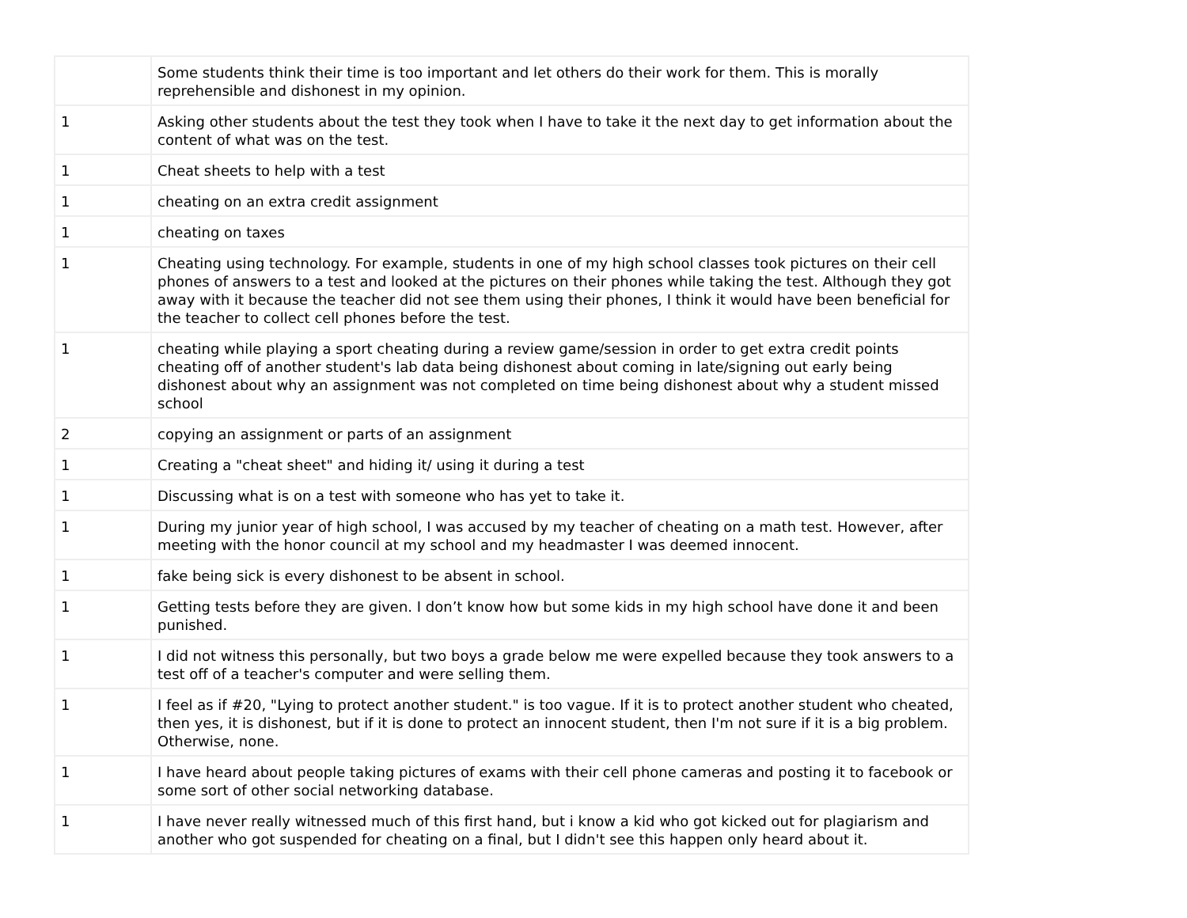| | Some students think their time is too important and let others do their work for them. This is morally reprehensible and dishonest in my opinion. |
| 1 | Asking other students about the test they took when I have to take it the next day to get information about the content of what was on the test. |
| 1 | Cheat sheets to help with a test |
| 1 | cheating on an extra credit assignment |
| 1 | cheating on taxes |
| 1 | Cheating using technology. For example, students in one of my high school classes took pictures on their cell phones of answers to a test and looked at the pictures on their phones while taking the test. Although they got away with it because the teacher did not see them using their phones, I think it would have been beneficial for the teacher to collect cell phones before the test. |
| 1 | cheating while playing a sport cheating during a review game/session in order to get extra credit points cheating off of another student's lab data being dishonest about coming in late/signing out early being dishonest about why an assignment was not completed on time being dishonest about why a student missed school |
| 2 | copying an assignment or parts of an assignment |
| 1 | Creating a "cheat sheet" and hiding it/ using it during a test |
| 1 | Discussing what is on a test with someone who has yet to take it. |
| 1 | During my junior year of high school, I was accused by my teacher of cheating on a math test. However, after meeting with the honor council at my school and my headmaster I was deemed innocent. |
| 1 | fake being sick is every dishonest to be absent in school. |
| 1 | Getting tests before they are given. I don’t know how but some kids in my high school have done it and been punished. |
| 1 | I did not witness this personally, but two boys a grade below me were expelled because they took answers to a test off of a teacher's computer and were selling them. |
| 1 | I feel as if #20, "Lying to protect another student." is too vague. If it is to protect another student who cheated, then yes, it is dishonest, but if it is done to protect an innocent student, then I'm not sure if it is a big problem. Otherwise, none. |
| 1 | I have heard about people taking pictures of exams with their cell phone cameras and posting it to facebook or some sort of other social networking database. |
| 1 | I have never really witnessed much of this first hand, but i know a kid who got kicked out for plagiarism and another who got suspended for cheating on a final, but I didn't see this happen only heard about it. |